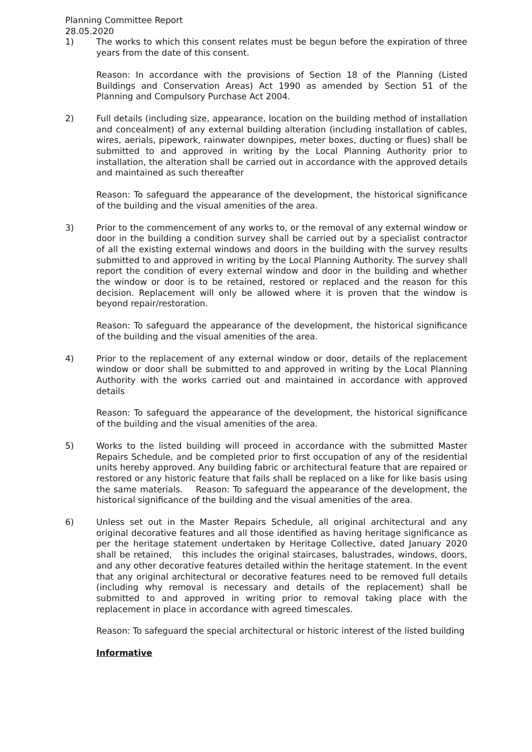Planning Committee Report
28.05.2020
1) The works to which this consent relates must be begun before the expiration of three years from the date of this consent.
Reason: In accordance with the provisions of Section 18 of the Planning (Listed Buildings and Conservation Areas) Act 1990 as amended by Section 51 of the Planning and Compulsory Purchase Act 2004.
2) Full details (including size, appearance, location on the building method of installation and concealment) of any external building alteration (including installation of cables, wires, aerials, pipework, rainwater downpipes, meter boxes, ducting or flues) shall be submitted to and approved in writing by the Local Planning Authority prior to installation, the alteration shall be carried out in accordance with the approved details and maintained as such thereafter
Reason: To safeguard the appearance of the development, the historical significance of the building and the visual amenities of the area.
3) Prior to the commencement of any works to, or the removal of any external window or door in the building a condition survey shall be carried out by a specialist contractor of all the existing external windows and doors in the building with the survey results submitted to and approved in writing by the Local Planning Authority. The survey shall report the condition of every external window and door in the building and whether the window or door is to be retained, restored or replaced and the reason for this decision. Replacement will only be allowed where it is proven that the window is beyond repair/restoration.
Reason: To safeguard the appearance of the development, the historical significance of the building and the visual amenities of the area.
4) Prior to the replacement of any external window or door, details of the replacement window or door shall be submitted to and approved in writing by the Local Planning Authority with the works carried out and maintained in accordance with approved details
Reason: To safeguard the appearance of the development, the historical significance of the building and the visual amenities of the area.
5) Works to the listed building will proceed in accordance with the submitted Master Repairs Schedule, and be completed prior to first occupation of any of the residential units hereby approved. Any building fabric or architectural feature that are repaired or restored or any historic feature that fails shall be replaced on a like for like basis using the same materials. Reason: To safeguard the appearance of the development, the historical significance of the building and the visual amenities of the area.
6) Unless set out in the Master Repairs Schedule, all original architectural and any original decorative features and all those identified as having heritage significance as per the heritage statement undertaken by Heritage Collective, dated January 2020 shall be retained, this includes the original staircases, balustrades, windows, doors, and any other decorative features detailed within the heritage statement. In the event that any original architectural or decorative features need to be removed full details (including why removal is necessary and details of the replacement) shall be submitted to and approved in writing prior to removal taking place with the replacement in place in accordance with agreed timescales.
Reason: To safeguard the special architectural or historic interest of the listed building
Informative